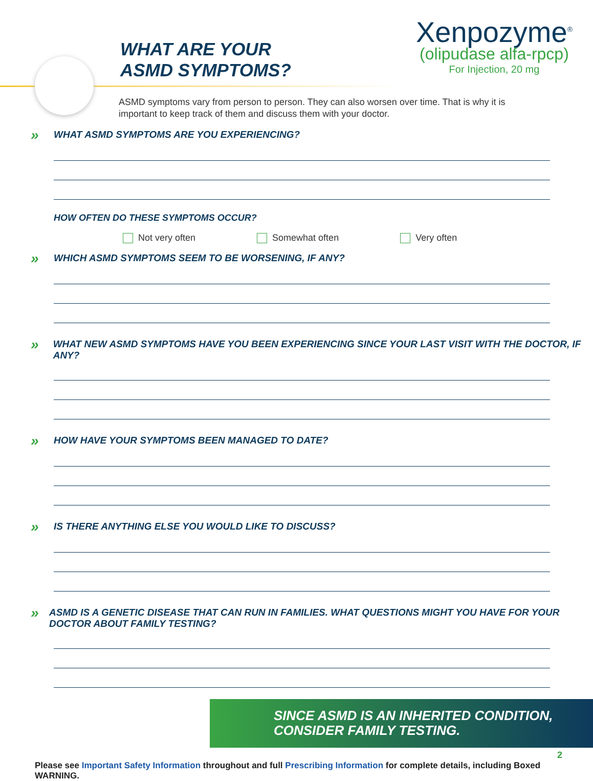WHAT ARE YOUR
ASMD SYMPTOMS?
Xenpozyme<sup>®</sup>
(olipudase alfa-rpcp)
For Injection, 20 mg
ASMD symptoms vary from person to person. They can also worsen over time. That is why it is important to keep track of them and discuss them with your doctor.
» WHAT ASMD SYMPTOMS ARE YOU EXPERIENCING?
HOW OFTEN DO THESE SYMPTOMS OCCUR?
Not very often Somewhat often Very often
» WHICH ASMD SYMPTOMS SEEM TO BE WORSENING, IF ANY?
» WHAT NEW ASMD SYMPTOMS HAVE YOU BEEN EXPERIENCING SINCE YOUR LAST VISIT WITH THE DOCTOR, IF ANY?
» HOW HAVE YOUR SYMPTOMS BEEN MANAGED TO DATE?
» IS THERE ANYTHING ELSE YOU WOULD LIKE TO DISCUSS?
» ASMD IS A GENETIC DISEASE THAT CAN RUN IN FAMILIES. WHAT QUESTIONS MIGHT YOU HAVE FOR YOUR DOCTOR ABOUT FAMILY TESTING?
SINCE ASMD IS AN INHERITED CONDITION,
CONSIDER FAMILY TESTING.
Please see Important Safety Information throughout and full Prescribing Information for complete details, including Boxed WARNING.
2